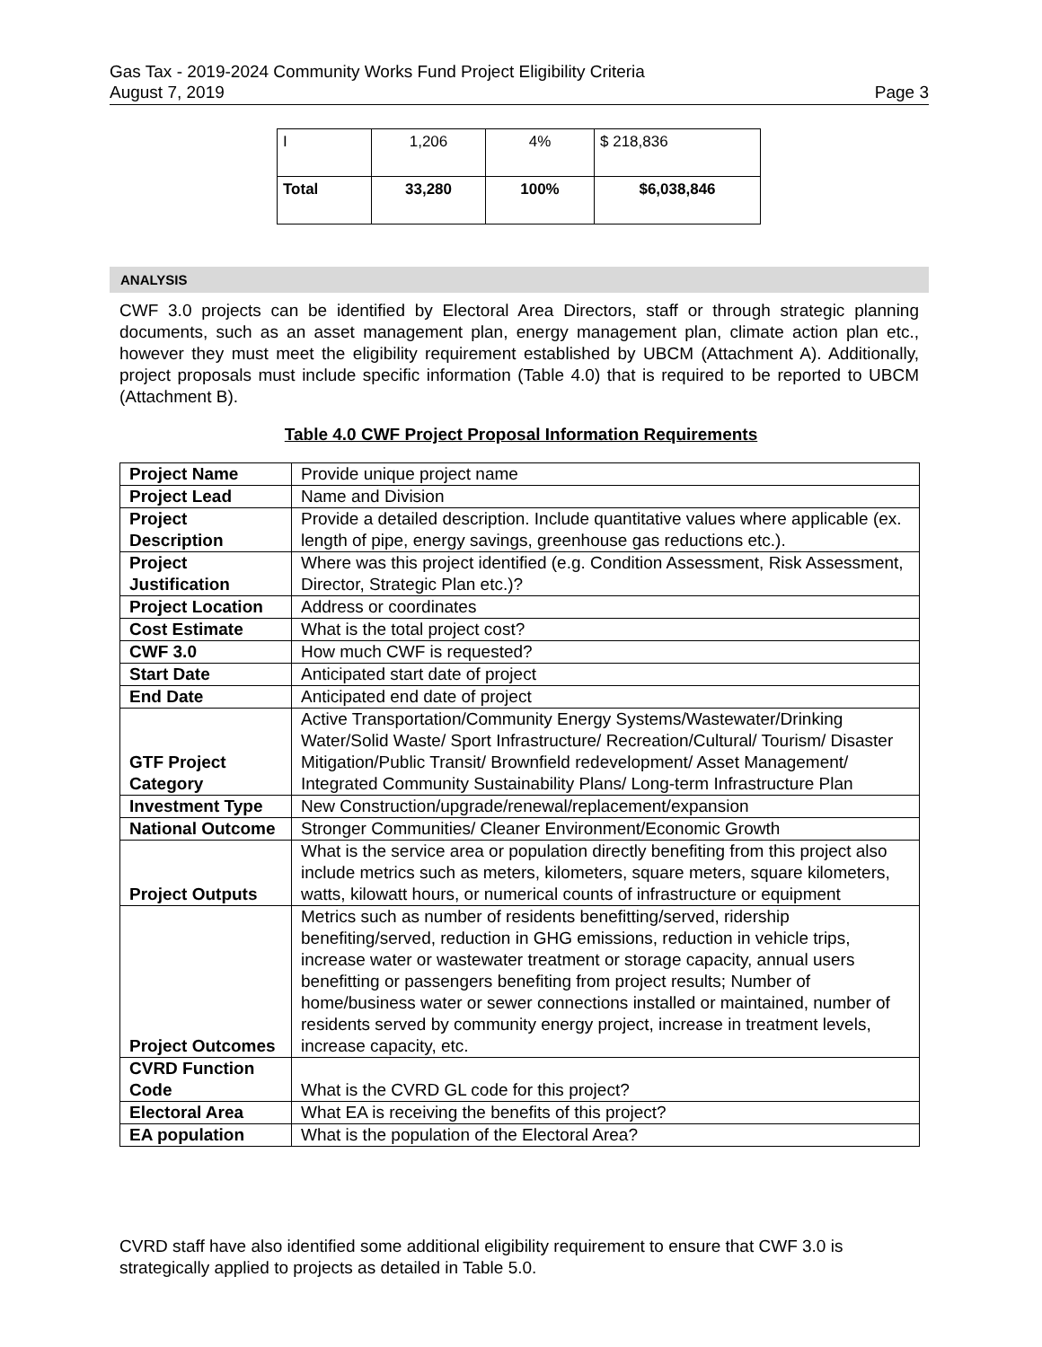Gas Tax - 2019-2024 Community Works Fund Project Eligibility Criteria
August 7, 2019 Page 3
| I | 1,206 | 4% | $ 218,836 |
| Total | 33,280 | 100% | $6,038,846 |
ANALYSIS
CWF 3.0 projects can be identified by Electoral Area Directors, staff or through strategic planning documents, such as an asset management plan, energy management plan, climate action plan etc., however they must meet the eligibility requirement established by UBCM (Attachment A). Additionally, project proposals must include specific information (Table 4.0) that is required to be reported to UBCM (Attachment B).
Table 4.0 CWF Project Proposal Information Requirements
| Project Name | Provide unique project name |
| Project Lead | Name and Division |
| Project Description | Provide a detailed description. Include quantitative values where applicable (ex. length of pipe, energy savings, greenhouse gas reductions etc.). |
| Project Justification | Where was this project identified (e.g. Condition Assessment, Risk Assessment, Director, Strategic Plan etc.)? |
| Project Location | Address or coordinates |
| Cost Estimate | What is the total project cost? |
| CWF 3.0 | How much CWF is requested? |
| Start Date | Anticipated start date of project |
| End Date | Anticipated end date of project |
| GTF Project Category | Active Transportation/Community Energy Systems/Wastewater/Drinking Water/Solid Waste/ Sport Infrastructure/ Recreation/Cultural/ Tourism/ Disaster Mitigation/Public Transit/ Brownfield redevelopment/ Asset Management/ Integrated Community Sustainability Plans/ Long-term Infrastructure Plan |
| Investment Type | New Construction/upgrade/renewal/replacement/expansion |
| National Outcome | Stronger Communities/ Cleaner Environment/Economic Growth |
| Project Outputs | What is the service area or population directly benefiting from this project also include metrics such as meters, kilometers, square meters, square kilometers, watts, kilowatt hours, or numerical counts of infrastructure or equipment |
| Project Outcomes | Metrics such as number of residents benefitting/served, ridership benefiting/served, reduction in GHG emissions, reduction in vehicle trips, increase water or wastewater treatment or storage capacity, annual users benefitting or passengers benefiting from project results; Number of home/business water or sewer connections installed or maintained, number of residents served by community energy project, increase in treatment levels, increase capacity, etc. |
| CVRD Function Code | What is the CVRD GL code for this project? |
| Electoral Area | What EA is receiving the benefits of this project? |
| EA population | What is the population of the Electoral Area? |
CVRD staff have also identified some additional eligibility requirement to ensure that CWF 3.0 is strategically applied to projects as detailed in Table 5.0.